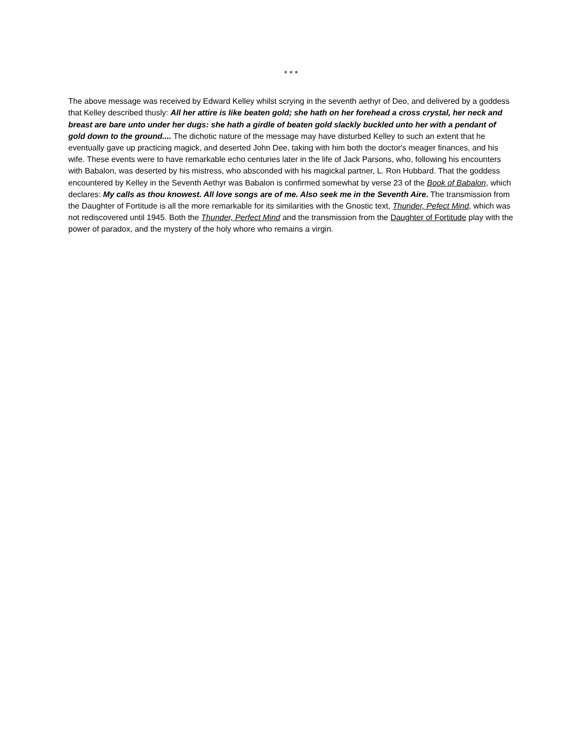* * *
The above message was received by Edward Kelley whilst scrying in the seventh aethyr of Deo, and delivered by a goddess that Kelley described thusly: All her attire is like beaten gold; she hath on her forehead a cross crystal, her neck and breast are bare unto under her dugs: she hath a girdle of beaten gold slackly buckled unto her with a pendant of gold down to the ground.... The dichotic nature of the message may have disturbed Kelley to such an extent that he eventually gave up practicing magick, and deserted John Dee, taking with him both the doctor's meager finances, and his wife. These events were to have remarkable echo centuries later in the life of Jack Parsons, who, following his encounters with Babalon, was deserted by his mistress, who absconded with his magickal partner, L. Ron Hubbard. That the goddess encountered by Kelley in the Seventh Aethyr was Babalon is confirmed somewhat by verse 23 of the Book of Babalon, which declares: My calls as thou knowest. All love songs are of me. Also seek me in the Seventh Aire. The transmission from the Daughter of Fortitude is all the more remarkable for its similarities with the Gnostic text, Thunder, Pefect Mind, which was not rediscovered until 1945. Both the Thunder, Perfect Mind and the transmission from the Daughter of Fortitude play with the power of paradox, and the mystery of the holy whore who remains a virgin.